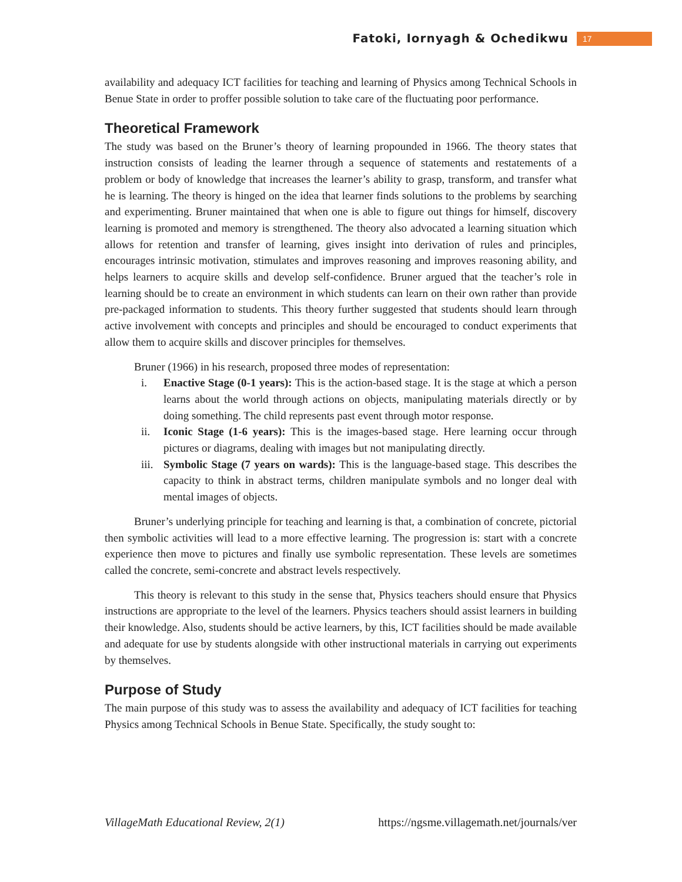Fatoki, Iornyagh & Ochedikwu 17
availability and adequacy ICT facilities for teaching and learning of Physics among Technical Schools in Benue State in order to proffer possible solution to take care of the fluctuating poor performance.
Theoretical Framework
The study was based on the Bruner’s theory of learning propounded in 1966. The theory states that instruction consists of leading the learner through a sequence of statements and restatements of a problem or body of knowledge that increases the learner’s ability to grasp, transform, and transfer what he is learning. The theory is hinged on the idea that learner finds solutions to the problems by searching and experimenting. Bruner maintained that when one is able to figure out things for himself, discovery learning is promoted and memory is strengthened. The theory also advocated a learning situation which allows for retention and transfer of learning, gives insight into derivation of rules and principles, encourages intrinsic motivation, stimulates and improves reasoning and improves reasoning ability, and helps learners to acquire skills and develop self-confidence. Bruner argued that the teacher’s role in learning should be to create an environment in which students can learn on their own rather than provide pre-packaged information to students. This theory further suggested that students should learn through active involvement with concepts and principles and should be encouraged to conduct experiments that allow them to acquire skills and discover principles for themselves.
Bruner (1966) in his research, proposed three modes of representation:
i. Enactive Stage (0-1 years): This is the action-based stage. It is the stage at which a person learns about the world through actions on objects, manipulating materials directly or by doing something. The child represents past event through motor response.
ii. Iconic Stage (1-6 years): This is the images-based stage. Here learning occur through pictures or diagrams, dealing with images but not manipulating directly.
iii. Symbolic Stage (7 years on wards): This is the language-based stage. This describes the capacity to think in abstract terms, children manipulate symbols and no longer deal with mental images of objects.
Bruner’s underlying principle for teaching and learning is that, a combination of concrete, pictorial then symbolic activities will lead to a more effective learning. The progression is: start with a concrete experience then move to pictures and finally use symbolic representation. These levels are sometimes called the concrete, semi-concrete and abstract levels respectively.
This theory is relevant to this study in the sense that, Physics teachers should ensure that Physics instructions are appropriate to the level of the learners. Physics teachers should assist learners in building their knowledge. Also, students should be active learners, by this, ICT facilities should be made available and adequate for use by students alongside with other instructional materials in carrying out experiments by themselves.
Purpose of Study
The main purpose of this study was to assess the availability and adequacy of ICT facilities for teaching Physics among Technical Schools in Benue State. Specifically, the study sought to:
VillageMath Educational Review, 2(1) https://ngsme.villagemath.net/journals/ver